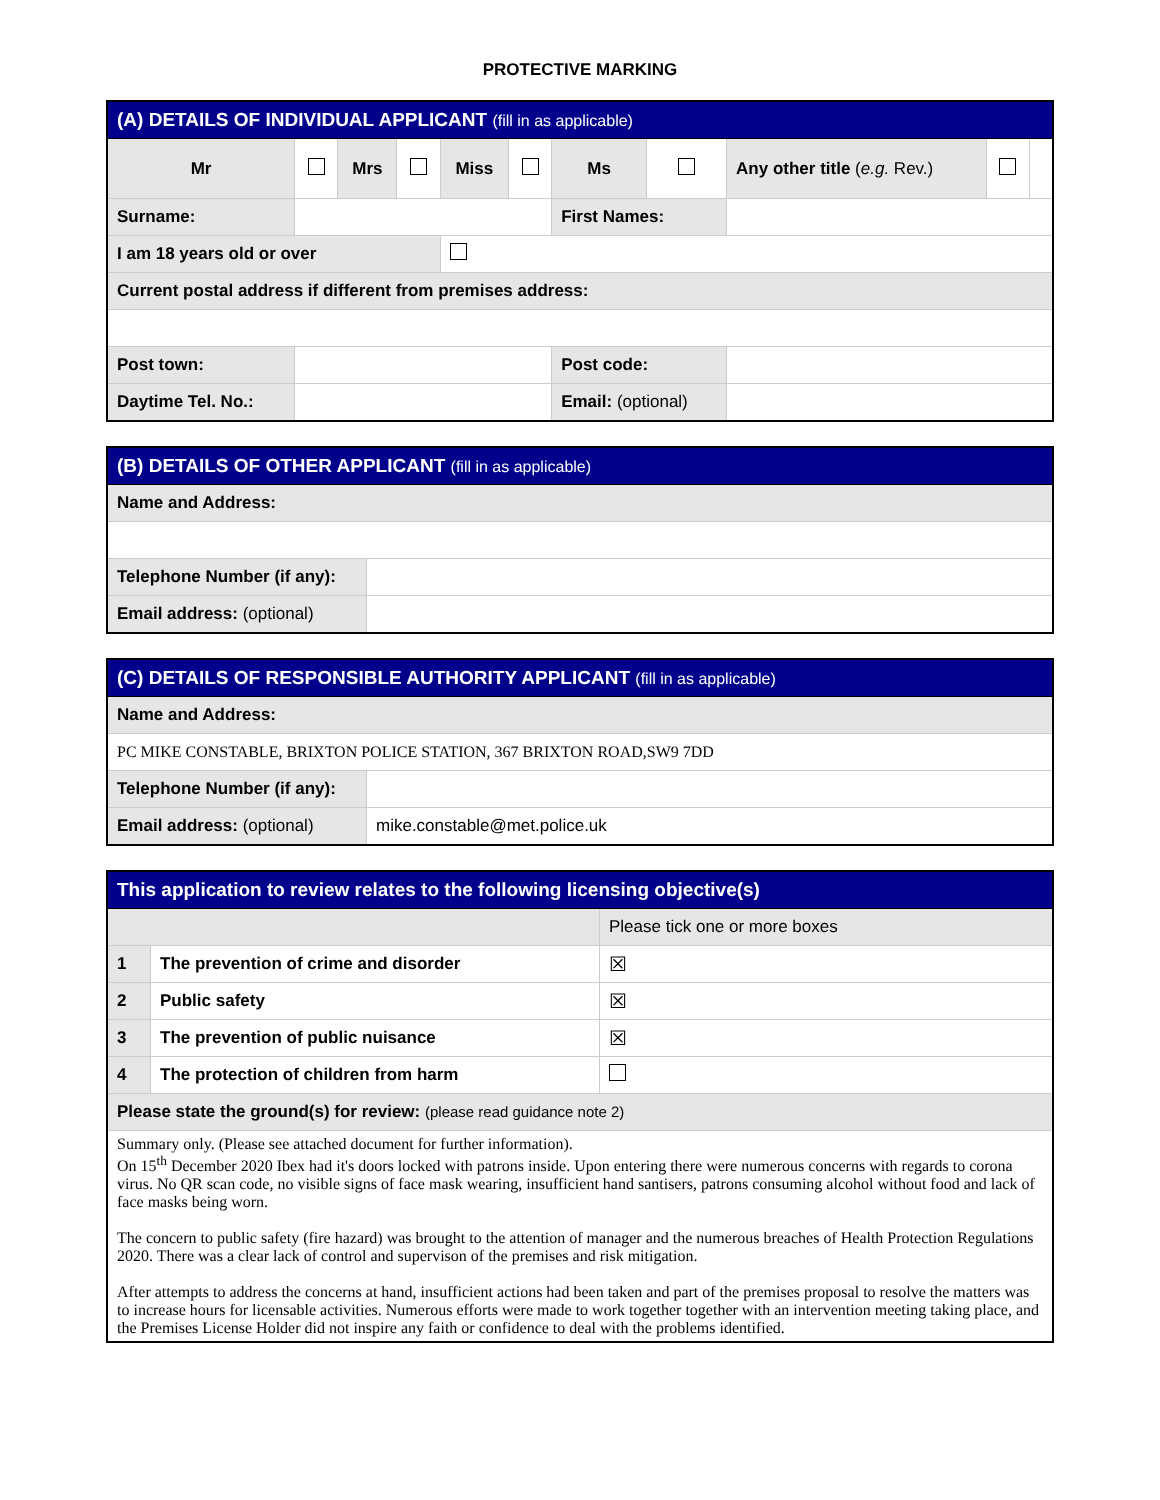PROTECTIVE MARKING
| (A) DETAILS OF INDIVIDUAL APPLICANT (fill in as applicable) | | | | | | | | | | |
| Mr | | Mrs | | Miss | | Ms | | Any other title ( e.g. Rev.) | | |
| Surname: | | | | | | First Names: | | | | |
| I am 18 years old or over | | | | | | | | | | |
| Current postal address if different from premises address: | | | | | | | | | | |
| Post town: | | | | | | Post code: | | | | |
| Daytime Tel. No.: | | | | | | Email: (optional) | | | | |
| (B) DETAILS OF OTHER APPLICANT (fill in as applicable) | |
| Name and Address: | |
| Telephone Number (if any): | |
| Email address: (optional) | |
| (C) DETAILS OF RESPONSIBLE AUTHORITY APPLICANT (fill in as applicable) | |
| Name and Address: | |
| PC MIKE CONSTABLE, BRIXTON POLICE STATION, 367 BRIXTON ROAD,SW9 7DD | |
| Telephone Number (if any): | |
| Email address: (optional) | mike.constable@met.police.uk |
| This application to review relates to the following licensing objective(s) | | |
| | | Please tick one or more boxes |
| 1 | The prevention of crime and disorder | ☒ |
| 2 | Public safety | ☒ |
| 3 | The prevention of public nuisance | ☒ |
| 4 | The protection of children from harm | |
| Please state the ground(s) for review: (please read guidance note 2) | | |
| Summary only. (Please see attached document for further information). On 15<sup>th</sup> December 2020 Ibex had it's doors locked with patrons inside. Upon entering there were numerous concerns with regards to corona virus. No QR scan code, no visible signs of face mask wearing, insufficient hand santisers, patrons consuming alcohol without food and lack of face masks being worn. The concern to public safety (fire hazard) was brought to the attention of manager and the numerous breaches of Health Protection Regulations 2020. There was a clear lack of control and supervison of the premises and risk mitigation. After attempts to address the concerns at hand, insufficient actions had been taken and part of the premises proposal to resolve the matters was to increase hours for licensable activities. Numerous efforts were made to work together together with an intervention meeting taking place, and the Premises License Holder did not inspire any faith or confidence to deal with the problems identified. | | |